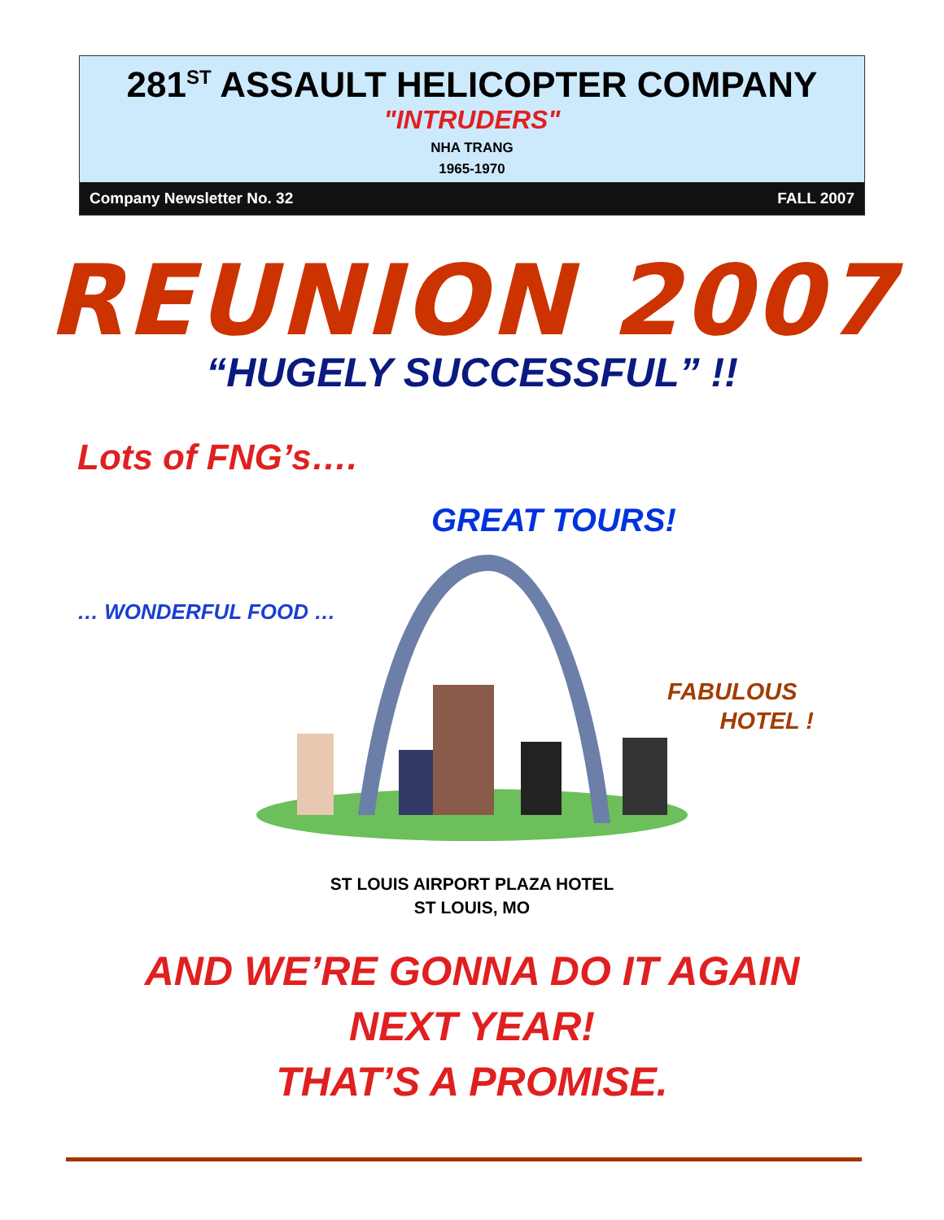281<sup>ST</sup> ASSAULT HELICOPTER COMPANY
"INTRUDERS"
NHA TRANG
1965-1970
Company Newsletter No. 32 FALL 2007
REUNION 2007
“HUGELY SUCCESSFUL” !!
Lots of FNG’s….
GREAT TOURS!
… WONDERFUL FOOD …
FABULOUS
HOTEL !
ST LOUIS AIRPORT PLAZA HOTEL
ST LOUIS, MO
AND WE’RE GONNA DO IT AGAIN
NEXT YEAR!
THAT’S A PROMISE.